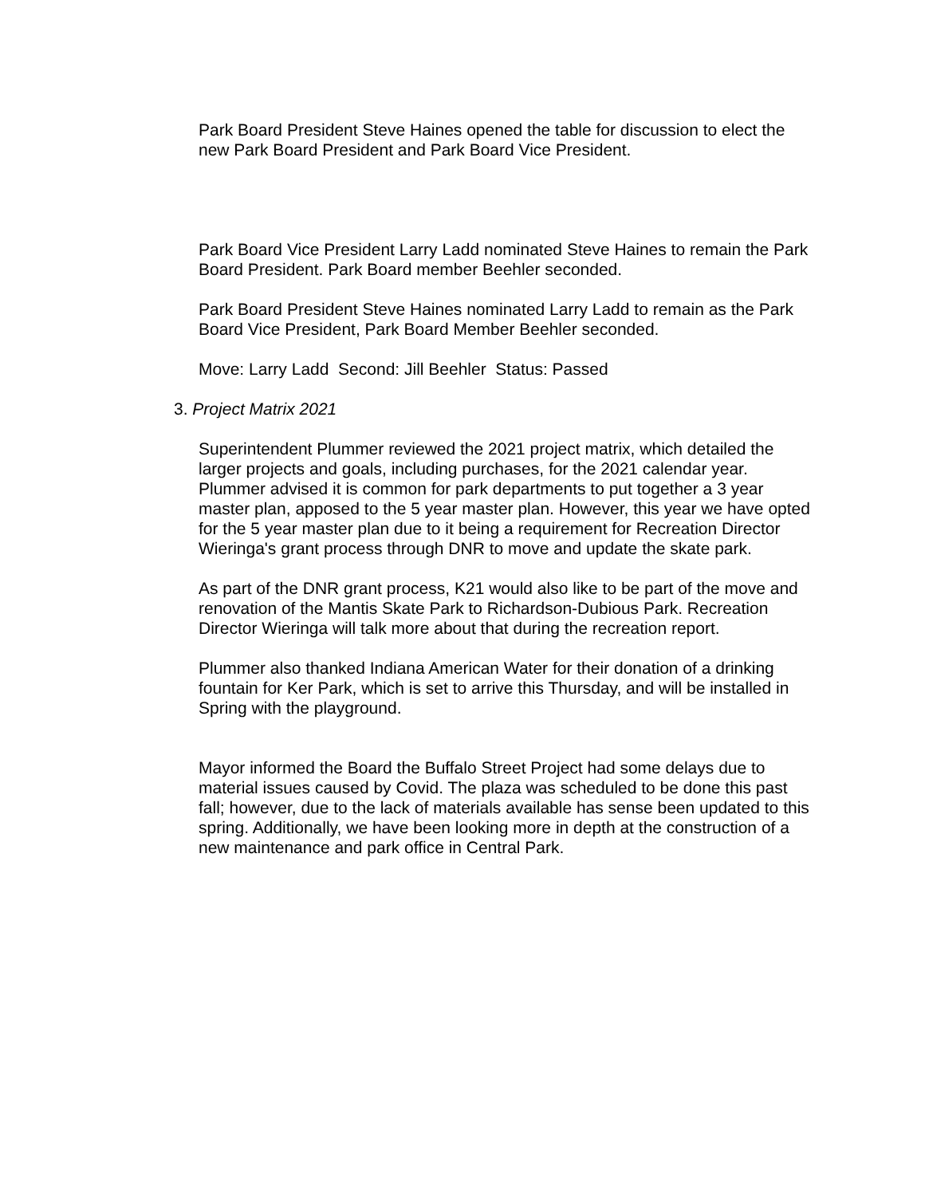Park Board President Steve Haines opened the table for discussion to elect the new Park Board President and Park Board Vice President.
Park Board Vice President Larry Ladd nominated Steve Haines to remain the Park Board President. Park Board member Beehler seconded.
Park Board President Steve Haines nominated Larry Ladd to remain as the Park Board Vice President, Park Board Member Beehler seconded.
Move: Larry Ladd Second: Jill Beehler Status: Passed
3. Project Matrix 2021
Superintendent Plummer reviewed the 2021 project matrix, which detailed the larger projects and goals, including purchases, for the 2021 calendar year. Plummer advised it is common for park departments to put together a 3 year master plan, apposed to the 5 year master plan. However, this year we have opted for the 5 year master plan due to it being a requirement for Recreation Director Wieringa's grant process through DNR to move and update the skate park.
As part of the DNR grant process, K21 would also like to be part of the move and renovation of the Mantis Skate Park to Richardson-Dubious Park. Recreation Director Wieringa will talk more about that during the recreation report.
Plummer also thanked Indiana American Water for their donation of a drinking fountain for Ker Park, which is set to arrive this Thursday, and will be installed in Spring with the playground.
Mayor informed the Board the Buffalo Street Project had some delays due to material issues caused by Covid. The plaza was scheduled to be done this past fall; however, due to the lack of materials available has sense been updated to this spring. Additionally, we have been looking more in depth at the construction of a new maintenance and park office in Central Park.